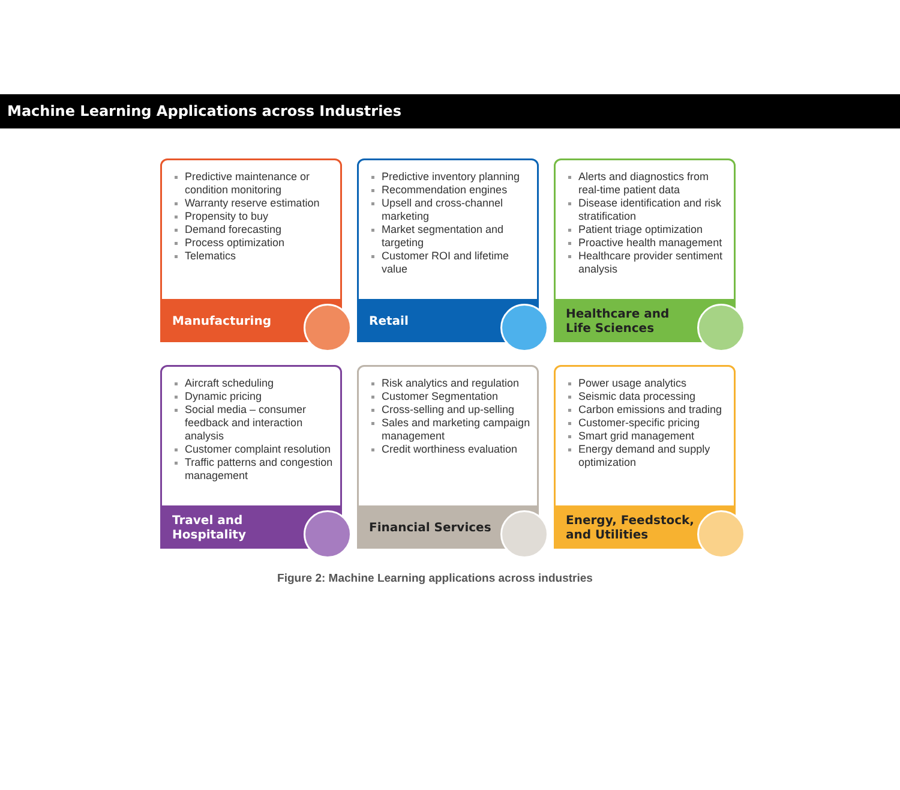Machine Learning Applications across Industries
Predictive maintenance or condition monitoring
Warranty reserve estimation
Propensity to buy
Demand forecasting
Process optimization
Telematics
Manufacturing
Predictive inventory planning
Recommendation engines
Upsell and cross-channel marketing
Market segmentation and targeting
Customer ROI and lifetime value
Retail
Alerts and diagnostics from real-time patient data
Disease identification and risk stratification
Patient triage optimization
Proactive health management
Healthcare provider sentiment analysis
Healthcare and
Life Sciences
Aircraft scheduling
Dynamic pricing
Social media – consumer feedback and interaction analysis
Customer complaint resolution
Traffic patterns and congestion management
Travel and
Hospitality
Risk analytics and regulation
Customer Segmentation
Cross-selling and up-selling
Sales and marketing campaign management
Credit worthiness evaluation
Financial Services
Power usage analytics
Seismic data processing
Carbon emissions and trading
Customer-specific pricing
Smart grid management
Energy demand and supply optimization
Energy, Feedstock,
and Utilities
Figure 2: Machine Learning applications across industries